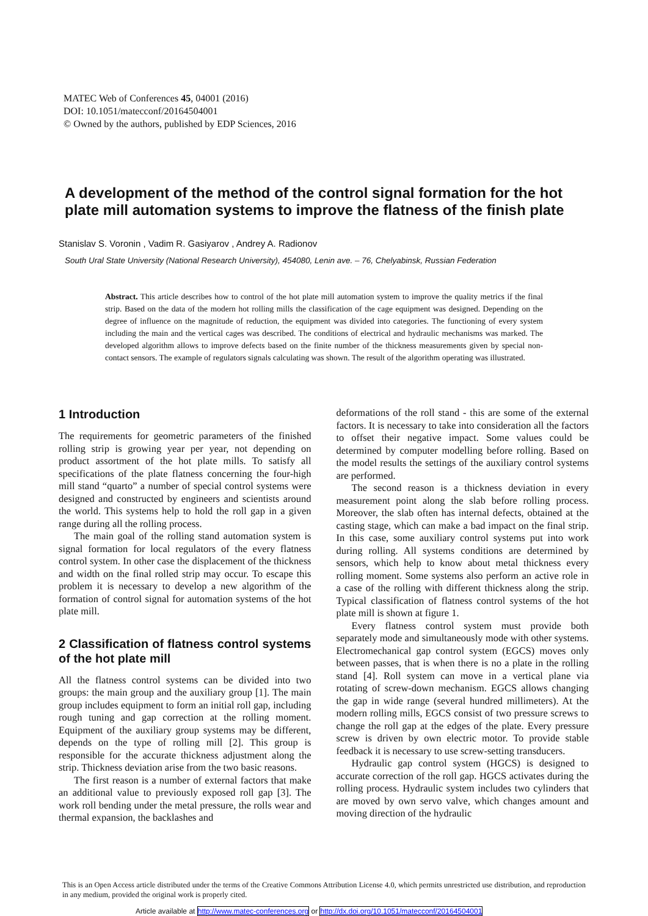MATEC Web of Conferences 45, 04001 (2016)
DOI: 10.1051/matecconf/20164504001
© Owned by the authors, published by EDP Sciences, 2016
A development of the method of the control signal formation for the hot plate mill automation systems to improve the flatness of the finish plate
Stanislav S. Voronin , Vadim R. Gasiyarov , Andrey A. Radionov
South Ural State University (National Research University), 454080, Lenin ave. – 76, Chelyabinsk, Russian Federation
Abstract. This article describes how to control of the hot plate mill automation system to improve the quality metrics if the final strip. Based on the data of the modern hot rolling mills the classification of the cage equipment was designed. Depending on the degree of influence on the magnitude of reduction, the equipment was divided into categories. The functioning of every system including the main and the vertical cages was described. The conditions of electrical and hydraulic mechanisms was marked. The developed algorithm allows to improve defects based on the finite number of the thickness measurements given by special non-contact sensors. The example of regulators signals calculating was shown. The result of the algorithm operating was illustrated.
1 Introduction
The requirements for geometric parameters of the finished rolling strip is growing year per year, not depending on product assortment of the hot plate mills. To satisfy all specifications of the plate flatness concerning the four-high mill stand “quarto” a number of special control systems were designed and constructed by engineers and scientists around the world. This systems help to hold the roll gap in a given range during all the rolling process.
The main goal of the rolling stand automation system is signal formation for local regulators of the every flatness control system. In other case the displacement of the thickness and width on the final rolled strip may occur. To escape this problem it is necessary to develop a new algorithm of the formation of control signal for automation systems of the hot plate mill.
2 Classification of flatness control systems of the hot plate mill
All the flatness control systems can be divided into two groups: the main group and the auxiliary group [1]. The main group includes equipment to form an initial roll gap, including rough tuning and gap correction at the rolling moment. Equipment of the auxiliary group systems may be different, depends on the type of rolling mill [2]. This group is responsible for the accurate thickness adjustment along the strip. Thickness deviation arise from the two basic reasons.
The first reason is a number of external factors that make an additional value to previously exposed roll gap [3]. The work roll bending under the metal pressure, the rolls wear and thermal expansion, the backlashes and
deformations of the roll stand - this are some of the external factors. It is necessary to take into consideration all the factors to offset their negative impact. Some values could be determined by computer modelling before rolling. Based on the model results the settings of the auxiliary control systems are performed.
The second reason is a thickness deviation in every measurement point along the slab before rolling process. Moreover, the slab often has internal defects, obtained at the casting stage, which can make a bad impact on the final strip. In this case, some auxiliary control systems put into work during rolling. All systems conditions are determined by sensors, which help to know about metal thickness every rolling moment. Some systems also perform an active role in a case of the rolling with different thickness along the strip. Typical classification of flatness control systems of the hot plate mill is shown at figure 1.
Every flatness control system must provide both separately mode and simultaneously mode with other systems. Electromechanical gap control system (EGCS) moves only between passes, that is when there is no a plate in the rolling stand [4]. Roll system can move in a vertical plane via rotating of screw-down mechanism. EGCS allows changing the gap in wide range (several hundred millimeters). At the modern rolling mills, EGCS consist of two pressure screws to change the roll gap at the edges of the plate. Every pressure screw is driven by own electric motor. To provide stable feedback it is necessary to use screw-setting transducers.
Hydraulic gap control system (HGCS) is designed to accurate correction of the roll gap. HGCS activates during the rolling process. Hydraulic system includes two cylinders that are moved by own servo valve, which changes amount and moving direction of the hydraulic
This is an Open Access article distributed under the terms of the Creative Commons Attribution License 4.0, which permits unrestricted use distribution, and reproduction in any medium, provided the original work is properly cited.
Article available at http://www.matec-conferences.org or http://dx.doi.org/10.1051/matecconf/20164504001